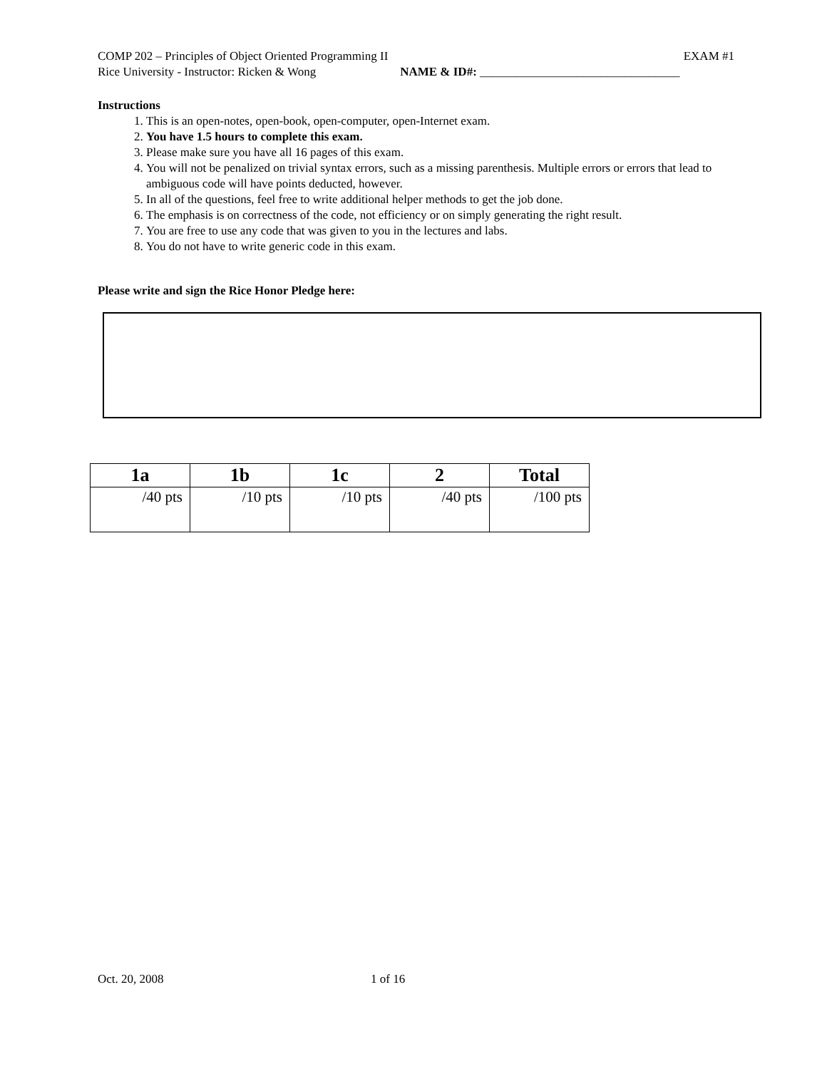COMP 202 – Principles of Object Oriented Programming II EXAM #1
Rice University - Instructor: Ricken & Wong NAME & ID#: _________________________________
Instructions
1. This is an open-notes, open-book, open-computer, open-Internet exam.
2. You have 1.5 hours to complete this exam.
3. Please make sure you have all 16 pages of this exam.
4. You will not be penalized on trivial syntax errors, such as a missing parenthesis. Multiple errors or errors that lead to ambiguous code will have points deducted, however.
5. In all of the questions, feel free to write additional helper methods to get the job done.
6. The emphasis is on correctness of the code, not efficiency or on simply generating the right result.
7. You are free to use any code that was given to you in the lectures and labs.
8. You do not have to write generic code in this exam.
Please write and sign the Rice Honor Pledge here:
| 1a | 1b | 1c | 2 | Total |
| --- | --- | --- | --- | --- |
| /40 pts | /10 pts | /10 pts | /40 pts | /100 pts |
Oct. 20, 2008 1 of 16